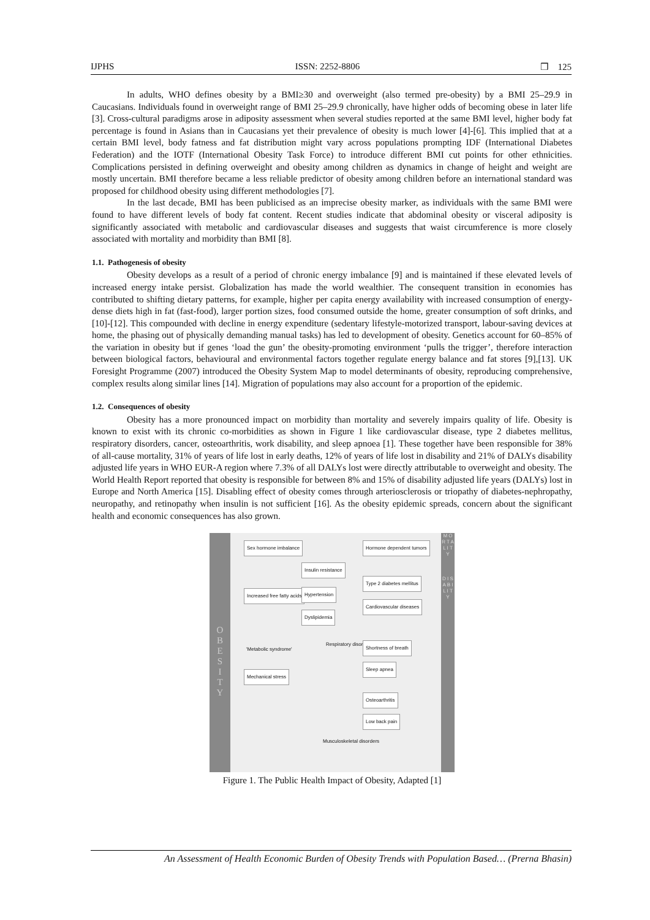IJPHS ISSN: 2252-8806 ❒ 125
In adults, WHO defines obesity by a BMI≥30 and overweight (also termed pre-obesity) by a BMI 25–29.9 in Caucasians. Individuals found in overweight range of BMI 25–29.9 chronically, have higher odds of becoming obese in later life [3]. Cross-cultural paradigms arose in adiposity assessment when several studies reported at the same BMI level, higher body fat percentage is found in Asians than in Caucasians yet their prevalence of obesity is much lower [4]-[6]. This implied that at a certain BMI level, body fatness and fat distribution might vary across populations prompting IDF (International Diabetes Federation) and the IOTF (International Obesity Task Force) to introduce different BMI cut points for other ethnicities. Complications persisted in defining overweight and obesity among children as dynamics in change of height and weight are mostly uncertain. BMI therefore became a less reliable predictor of obesity among children before an international standard was proposed for childhood obesity using different methodologies [7].
In the last decade, BMI has been publicised as an imprecise obesity marker, as individuals with the same BMI were found to have different levels of body fat content. Recent studies indicate that abdominal obesity or visceral adiposity is significantly associated with metabolic and cardiovascular diseases and suggests that waist circumference is more closely associated with mortality and morbidity than BMI [8].
1.1. Pathogenesis of obesity
Obesity develops as a result of a period of chronic energy imbalance [9] and is maintained if these elevated levels of increased energy intake persist. Globalization has made the world wealthier. The consequent transition in economies has contributed to shifting dietary patterns, for example, higher per capita energy availability with increased consumption of energy-dense diets high in fat (fast-food), larger portion sizes, food consumed outside the home, greater consumption of soft drinks, and [10]-[12]. This compounded with decline in energy expenditure (sedentary lifestyle-motorized transport, labour-saving devices at home, the phasing out of physically demanding manual tasks) has led to development of obesity. Genetics account for 60–85% of the variation in obesity but if genes ‘load the gun’ the obesity-promoting environment ‘pulls the trigger’, therefore interaction between biological factors, behavioural and environmental factors together regulate energy balance and fat stores [9],[13]. UK Foresight Programme (2007) introduced the Obesity System Map to model determinants of obesity, reproducing comprehensive, complex results along similar lines [14]. Migration of populations may also account for a proportion of the epidemic.
1.2. Consequences of obesity
Obesity has a more pronounced impact on morbidity than mortality and severely impairs quality of life. Obesity is known to exist with its chronic co-morbidities as shown in Figure 1 like cardiovascular disease, type 2 diabetes mellitus, respiratory disorders, cancer, osteoarthritis, work disability, and sleep apnoea [1]. These together have been responsible for 38% of all-cause mortality, 31% of years of life lost in early deaths, 12% of years of life lost in disability and 21% of DALYs disability adjusted life years in WHO EUR-A region where 7.3% of all DALYs lost were directly attributable to overweight and obesity. The World Health Report reported that obesity is responsible for between 8% and 15% of disability adjusted life years (DALYs) lost in Europe and North America [15]. Disabling effect of obesity comes through arteriosclerosis or triopathy of diabetes-nephropathy, neuropathy, and retinopathy when insulin is not sufficient [16]. As the obesity epidemic spreads, concern about the significant health and economic consequences has also grown.
O
B
E
S
I
T
Y
M O R T A L I T Y
D I S A B I L I T Y
Sex hormone imbalance
Increased free fatty acids
Insulin resistance
Hypertension
Dyslipidemia
'Metabolic syndrome'
Respiratory disorders
Mechanical stress
Hormone dependent tumors
Type 2 diabetes mellitus
Cardiovascular diseases
Shortness of breath
Sleep apnea
Osteoarthritis
Low back pain
Musculoskeletal disorders
Figure 1. The Public Health Impact of Obesity, Adapted [1]
An Assessment of Health Economic Burden of Obesity Trends with Population Based… (Prerna Bhasin)